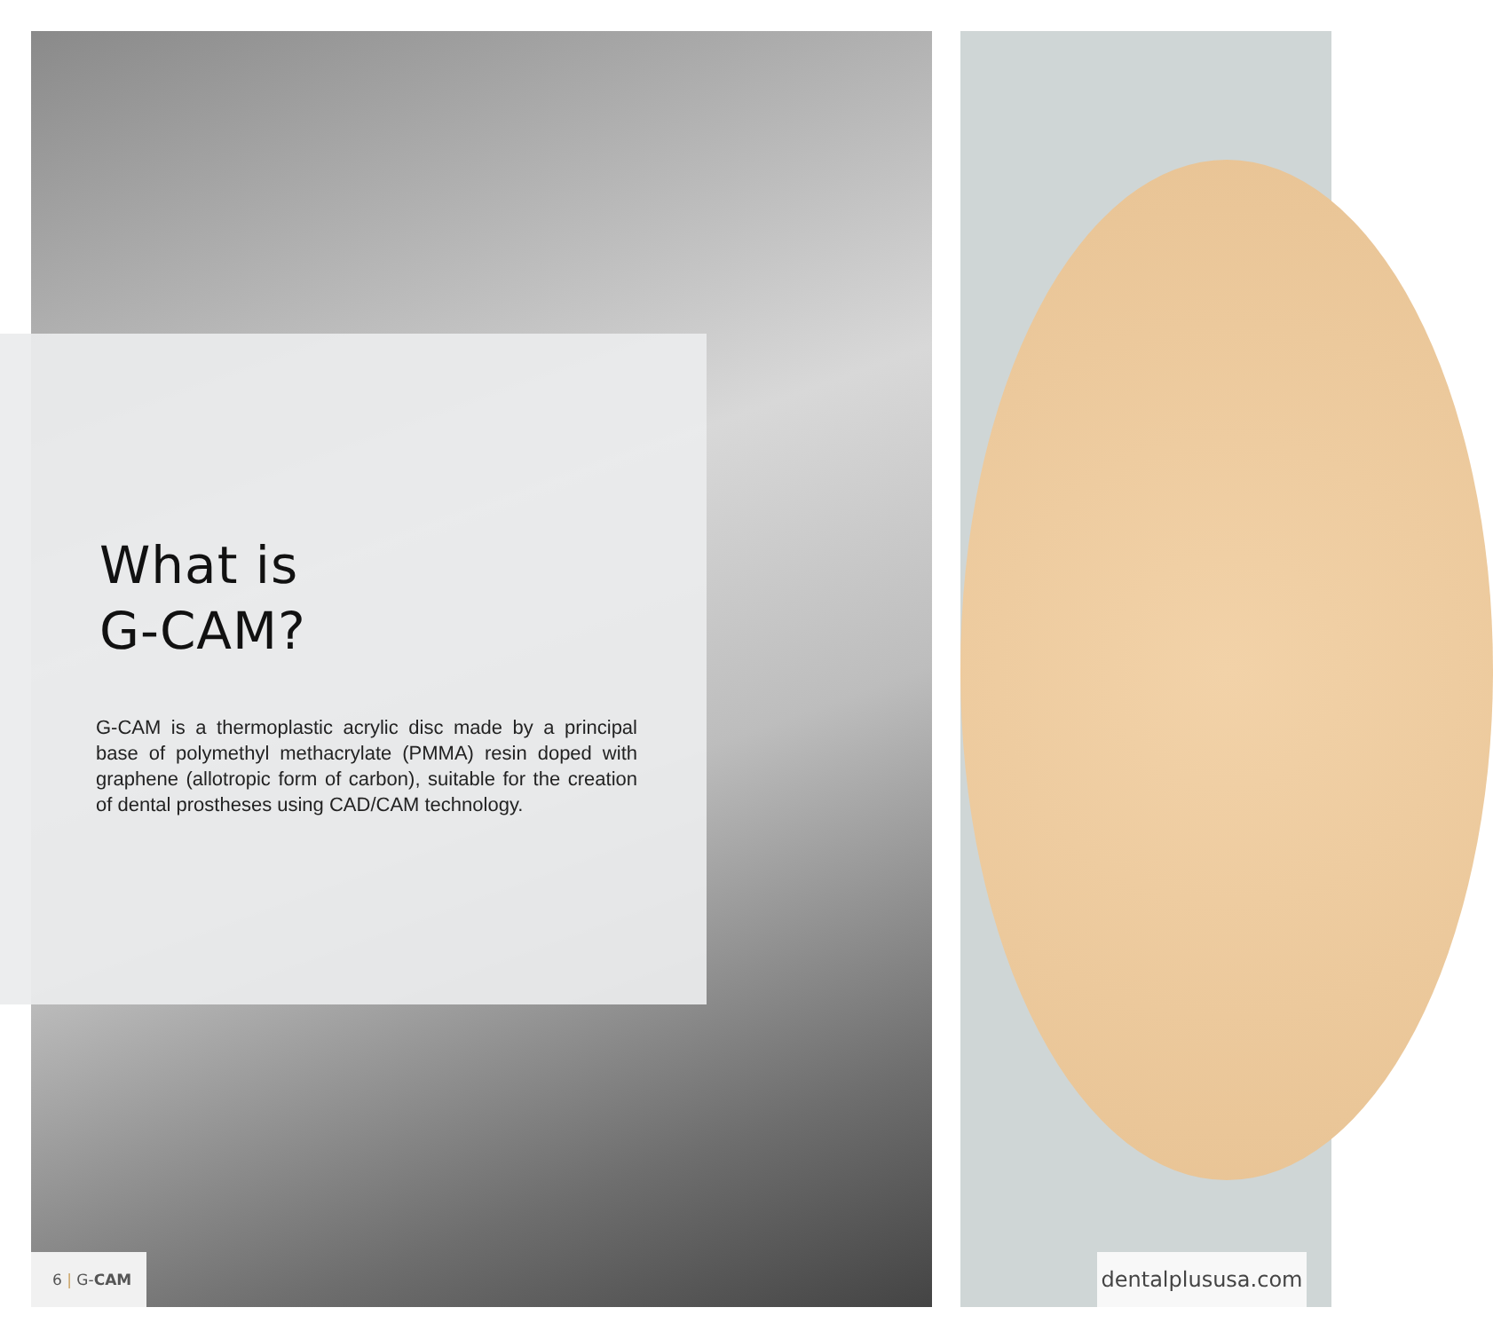What is
G-CAM?
G-CAM is a thermoplastic acrylic disc made by a principal base of polymethyl methacrylate (PMMA) resin doped with graphene (allotropic form of carbon), suitable for the creation of dental prostheses using CAD/CAM technology.
6 | G-CAM
dentalplususa.com